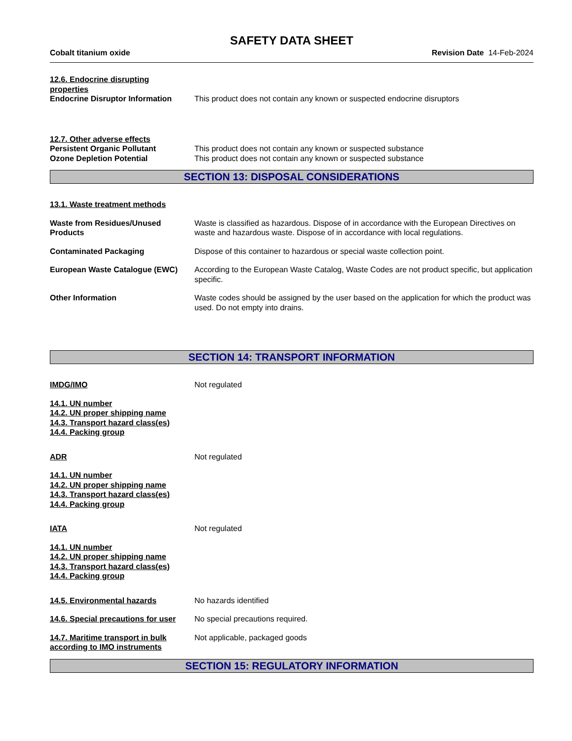SAFETY DATA SHEET
Cobalt titanium oxide Revision Date 14-Feb-2024
12.6. Endocrine disrupting
properties
Endocrine Disruptor Information
This product does not contain any known or suspected endocrine disruptors
12.7. Other adverse effects
Persistent Organic Pollutant This product does not contain any known or suspected substance
Ozone Depletion Potential This product does not contain any known or suspected substance
SECTION 13: DISPOSAL CONSIDERATIONS
13.1. Waste treatment methods
Waste from Residues/Unused Products
Waste is classified as hazardous. Dispose of in accordance with the European Directives on waste and hazardous waste. Dispose of in accordance with local regulations.
Contaminated Packaging Dispose of this container to hazardous or special waste collection point.
European Waste Catalogue (EWC) According to the European Waste Catalog, Waste Codes are not product specific, but application specific.
Other Information Waste codes should be assigned by the user based on the application for which the product was used. Do not empty into drains.
SECTION 14: TRANSPORT INFORMATION
IMDG/IMO
Not regulated
14.1. UN number
14.2. UN proper shipping name
14.3. Transport hazard class(es)
14.4. Packing group
ADR
Not regulated
14.1. UN number
14.2. UN proper shipping name
14.3. Transport hazard class(es)
14.4. Packing group
IATA
Not regulated
14.1. UN number
14.2. UN proper shipping name
14.3. Transport hazard class(es)
14.4. Packing group
14.5. Environmental hazards
No hazards identified
14.6. Special precautions for user
No special precautions required.
14.7. Maritime transport in bulk according to IMO instruments
Not applicable, packaged goods
SECTION 15: REGULATORY INFORMATION